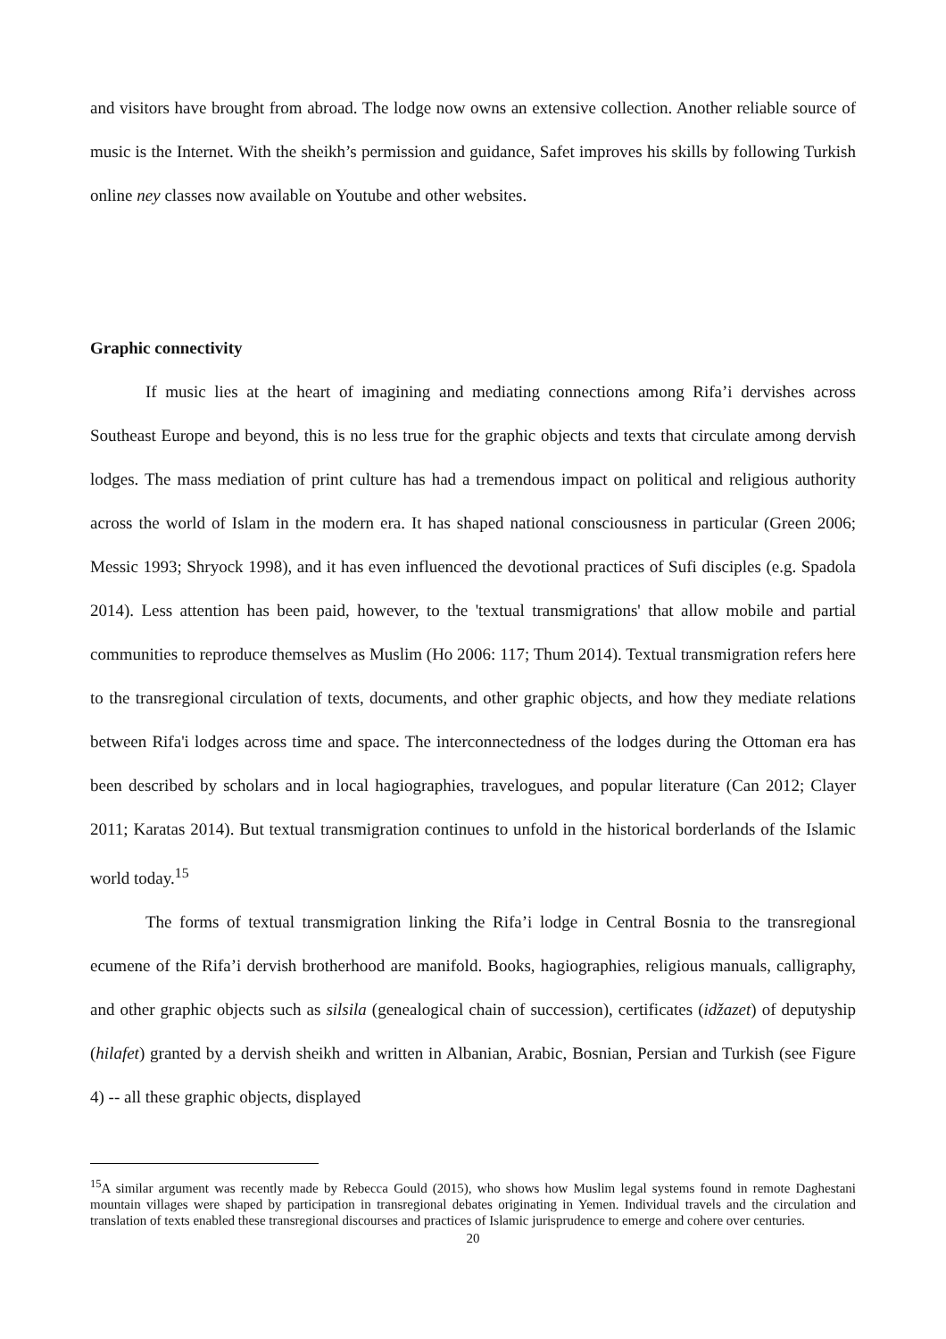and visitors have brought from abroad. The lodge now owns an extensive collection. Another reliable source of music is the Internet. With the sheikh’s permission and guidance, Safet improves his skills by following Turkish online ney classes now available on Youtube and other websites.
Graphic connectivity
If music lies at the heart of imagining and mediating connections among Rifa’i dervishes across Southeast Europe and beyond, this is no less true for the graphic objects and texts that circulate among dervish lodges. The mass mediation of print culture has had a tremendous impact on political and religious authority across the world of Islam in the modern era. It has shaped national consciousness in particular (Green 2006; Messic 1993; Shryock 1998), and it has even influenced the devotional practices of Sufi disciples (e.g. Spadola 2014). Less attention has been paid, however, to the 'textual transmigrations' that allow mobile and partial communities to reproduce themselves as Muslim (Ho 2006: 117; Thum 2014). Textual transmigration refers here to the transregional circulation of texts, documents, and other graphic objects, and how they mediate relations between Rifa'i lodges across time and space. The interconnectedness of the lodges during the Ottoman era has been described by scholars and in local hagiographies, travelogues, and popular literature (Can 2012; Clayer 2011; Karatas 2014). But textual transmigration continues to unfold in the historical borderlands of the Islamic world today.<sup>15</sup>
The forms of textual transmigration linking the Rifa’i lodge in Central Bosnia to the transregional ecumene of the Rifa’i dervish brotherhood are manifold. Books, hagiographies, religious manuals, calligraphy, and other graphic objects such as silsila (genealogical chain of succession), certificates (idžazet) of deputyship (hilafet) granted by a dervish sheikh and written in Albanian, Arabic, Bosnian, Persian and Turkish (see Figure 4) -- all these graphic objects, displayed
<sup>15</sup> A similar argument was recently made by Rebecca Gould (2015), who shows how Muslim legal systems found in remote Daghestani mountain villages were shaped by participation in transregional debates originating in Yemen. Individual travels and the circulation and translation of texts enabled these transregional discourses and practices of Islamic jurisprudence to emerge and cohere over centuries.
20